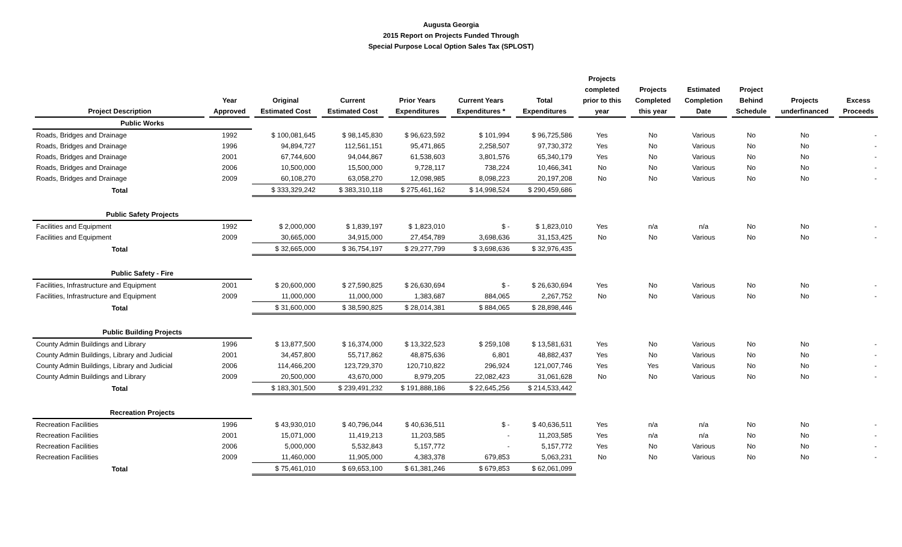Augusta Georgia
2015 Report on Projects Funded Through
Special Purpose Local Option Sales Tax (SPLOST)
| Project Description | Year Approved | Original Estimated Cost | Current Estimated Cost | Prior Years Expenditures | Current Years Expenditures * | Total Expenditures | Projects completed prior to this year | Projects Completed this year | Estimated Completion Date | Project Behind Schedule | Projects underfinanced | Excess Proceeds |
| --- | --- | --- | --- | --- | --- | --- | --- | --- | --- | --- | --- | --- |
| Public Works | | | | | | | | | | | | |
| Roads, Bridges and Drainage | 1992 | $ 100,081,645 | $ 98,145,830 | $ 96,623,592 | $ 101,994 | $ 96,725,586 | Yes | No | Various | No | No | - |
| Roads, Bridges and Drainage | 1996 | 94,894,727 | 112,561,151 | 95,471,865 | 2,258,507 | 97,730,372 | Yes | No | Various | No | No | - |
| Roads, Bridges and Drainage | 2001 | 67,744,600 | 94,044,867 | 61,538,603 | 3,801,576 | 65,340,179 | Yes | No | Various | No | No | - |
| Roads, Bridges and Drainage | 2006 | 10,500,000 | 15,500,000 | 9,728,117 | 738,224 | 10,466,341 | No | No | Various | No | No | - |
| Roads, Bridges and Drainage | 2009 | 60,108,270 | 63,058,270 | 12,098,985 | 8,098,223 | 20,197,208 | No | No | Various | No | No | - |
| Total | | $ 333,329,242 | $ 383,310,118 | $ 275,461,162 | $ 14,998,524 | $ 290,459,686 | | | | | | |
| Public Safety Projects | | | | | | | | | | | | |
| Facilities and Equipment | 1992 | $ 2,000,000 | $ 1,839,197 | $ 1,823,010 | $ - | $ 1,823,010 | Yes | n/a | n/a | No | No | - |
| Facilities and Equipment | 2009 | 30,665,000 | 34,915,000 | 27,454,789 | 3,698,636 | 31,153,425 | No | No | Various | No | No | - |
| Total | | $ 32,665,000 | $ 36,754,197 | $ 29,277,799 | $ 3,698,636 | $ 32,976,435 | | | | | | |
| Public Safety - Fire | | | | | | | | | | | | |
| Facilities, Infrastructure and Equipment | 2001 | $ 20,600,000 | $ 27,590,825 | $ 26,630,694 | $ - | $ 26,630,694 | Yes | No | Various | No | No | - |
| Facilities, Infrastructure and Equipment | 2009 | 11,000,000 | 11,000,000 | 1,383,687 | 884,065 | 2,267,752 | No | No | Various | No | No | - |
| Total | | $ 31,600,000 | $ 38,590,825 | $ 28,014,381 | $ 884,065 | $ 28,898,446 | | | | | | |
| Public Building Projects | | | | | | | | | | | | |
| County Admin Buildings and Library | 1996 | $ 13,877,500 | $ 16,374,000 | $ 13,322,523 | $ 259,108 | $ 13,581,631 | Yes | No | Various | No | No | - |
| County Admin Buildings, Library and Judicial | 2001 | 34,457,800 | 55,717,862 | 48,875,636 | 6,801 | 48,882,437 | Yes | No | Various | No | No | - |
| County Admin Buildings, Library and Judicial | 2006 | 114,466,200 | 123,729,370 | 120,710,822 | 296,924 | 121,007,746 | Yes | Yes | Various | No | No | - |
| County Admin Buildings and Library | 2009 | 20,500,000 | 43,670,000 | 8,979,205 | 22,082,423 | 31,061,628 | No | No | Various | No | No | - |
| Total | | $ 183,301,500 | $ 239,491,232 | $ 191,888,186 | $ 22,645,256 | $ 214,533,442 | | | | | | |
| Recreation Projects | | | | | | | | | | | | |
| Recreation Facilities | 1996 | $ 43,930,010 | $ 40,796,044 | $ 40,636,511 | $ - | $ 40,636,511 | Yes | n/a | n/a | No | No | - |
| Recreation Facilities | 2001 | 15,071,000 | 11,419,213 | 11,203,585 | - | 11,203,585 | Yes | n/a | n/a | No | No | - |
| Recreation Facilities | 2006 | 5,000,000 | 5,532,843 | 5,157,772 | - | 5,157,772 | Yes | No | Various | No | No | - |
| Recreation Facilities | 2009 | 11,460,000 | 11,905,000 | 4,383,378 | 679,853 | 5,063,231 | No | No | Various | No | No | - |
| Total | | $ 75,461,010 | $ 69,653,100 | $ 61,381,246 | $ 679,853 | $ 62,061,099 | | | | | | |